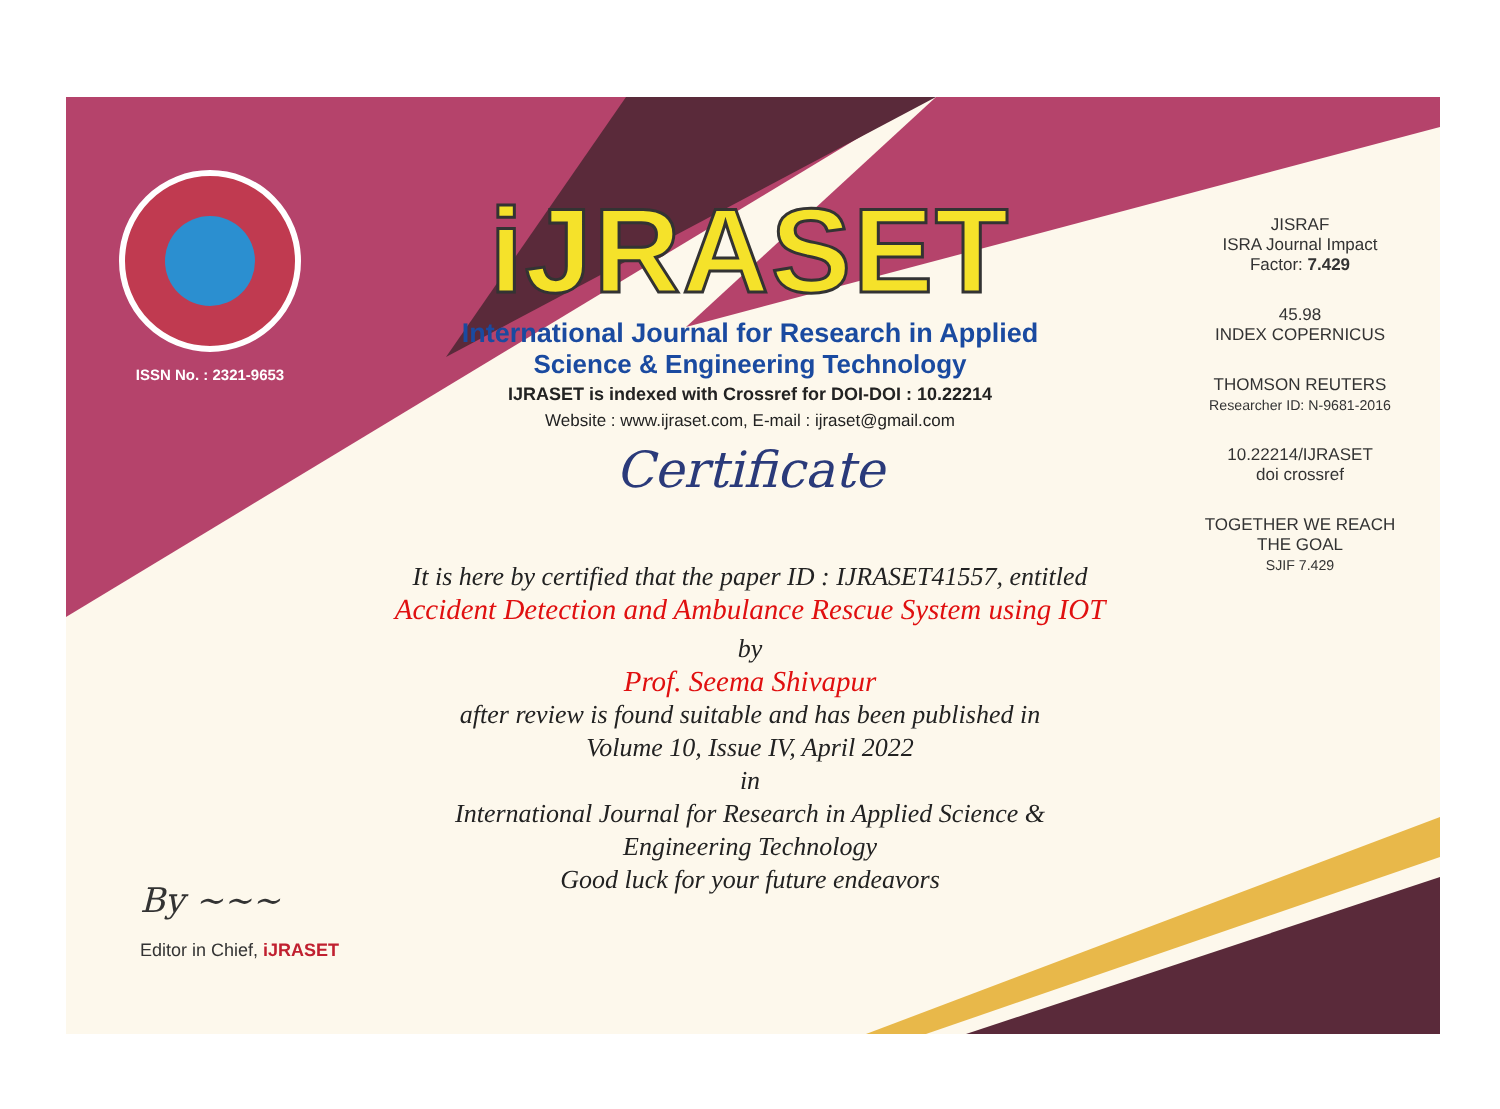ISSN No. : 2321-9653
iJRASET
International Journal for Research in Applied
Science & Engineering Technology
IJRASET is indexed with Crossref for DOI-DOI : 10.22214
Website : www.ijraset.com, E-mail : ijraset@gmail.com
Certificate
It is here by certified that the paper ID : IJRASET41557, entitled
Accident Detection and Ambulance Rescue System using IOT
by
Prof. Seema Shivapur
after review is found suitable and has been published in
Volume 10, Issue IV, April 2022
in
International Journal for Research in Applied Science &
Engineering Technology
Good luck for your future endeavors
JISRAF
ISRA Journal Impact
Factor: 7.429
45.98
INDEX COPERNICUS
THOMSON REUTERS
Researcher ID: N-9681-2016
10.22214/IJRASET
doi crossref
TOGETHER WE REACH THE GOAL
SJIF 7.429
By ~~~
Editor in Chief, iJRASET